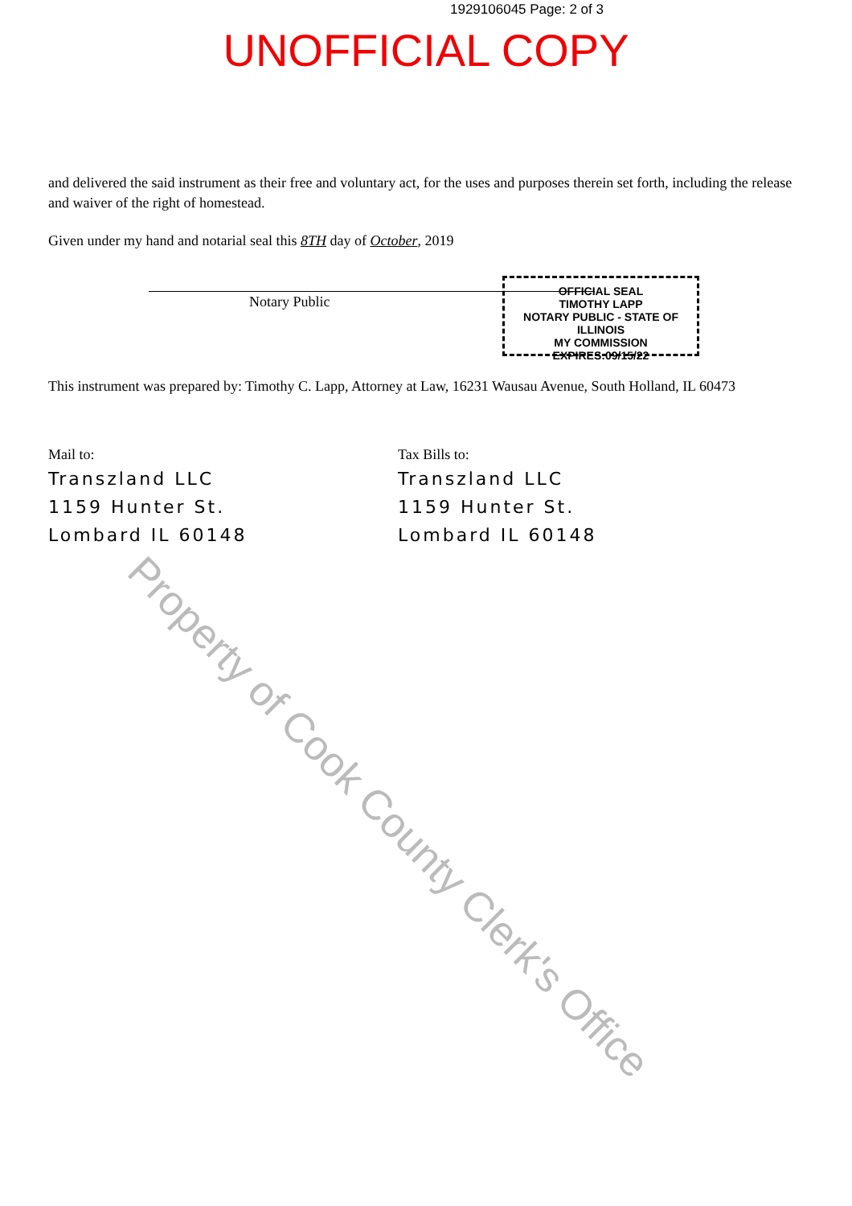1929106045 Page: 2 of 3
UNOFFICIAL COPY
and delivered the said instrument as their free and voluntary act, for the uses and purposes therein set forth, including the release and waiver of the right of homestead.
Given under my hand and notarial seal this 8TH day of October, 2019
Notary Public
This instrument was prepared by: Timothy C. Lapp, Attorney at Law, 16231 Wausau Avenue, South Holland, IL 60473
Mail to:
Transzland LLC
1159 Hunter St.
Lombard IL 60148
Tax Bills to:
Transzland LLC
1159 Hunter St.
Lombard IL 60148
OFFICIAL SEAL
TIMOTHY LAPP
NOTARY PUBLIC - STATE OF ILLINOIS
MY COMMISSION EXPIRES:09/15/22
Property of Cook County Clerk's Office